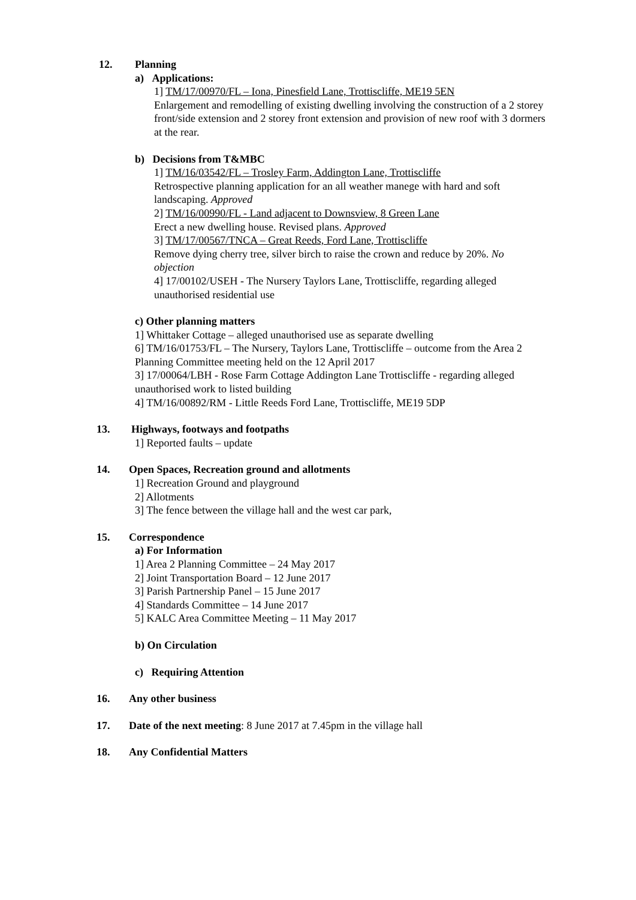12. Planning
a) Applications:
1] TM/17/00970/FL – Iona, Pinesfield Lane, Trottiscliffe, ME19 5EN
Enlargement and remodelling of existing dwelling involving the construction of a 2 storey front/side extension and 2 storey front extension and provision of new roof with 3 dormers at the rear.
b) Decisions from T&MBC
1] TM/16/03542/FL – Trosley Farm, Addington Lane, Trottiscliffe
Retrospective planning application for an all weather manege with hard and soft landscaping. Approved
2] TM/16/00990/FL - Land adjacent to Downsview, 8 Green Lane
Erect a new dwelling house. Revised plans. Approved
3] TM/17/00567/TNCA – Great Reeds, Ford Lane, Trottiscliffe
Remove dying cherry tree, silver birch to raise the crown and reduce by 20%. No objection
4] 17/00102/USEH - The Nursery Taylors Lane, Trottiscliffe, regarding alleged unauthorised residential use
c) Other planning matters
1] Whittaker Cottage – alleged unauthorised use as separate dwelling
6] TM/16/01753/FL – The Nursery, Taylors Lane, Trottiscliffe – outcome from the Area 2 Planning Committee meeting held on the 12 April 2017
3] 17/00064/LBH - Rose Farm Cottage Addington Lane Trottiscliffe - regarding alleged unauthorised work to listed building
4] TM/16/00892/RM - Little Reeds Ford Lane, Trottiscliffe, ME19 5DP
13. Highways, footways and footpaths
1] Reported faults – update
14. Open Spaces, Recreation ground and allotments
1] Recreation Ground and playground
2] Allotments
3] The fence between the village hall and the west car park,
15. Correspondence
a) For Information
1] Area 2 Planning Committee – 24 May 2017
2] Joint Transportation Board – 12 June 2017
3] Parish Partnership Panel – 15 June 2017
4] Standards Committee – 14 June 2017
5] KALC Area Committee Meeting – 11 May 2017
b) On Circulation
c) Requiring Attention
16. Any other business
17. Date of the next meeting: 8 June 2017 at 7.45pm in the village hall
18. Any Confidential Matters